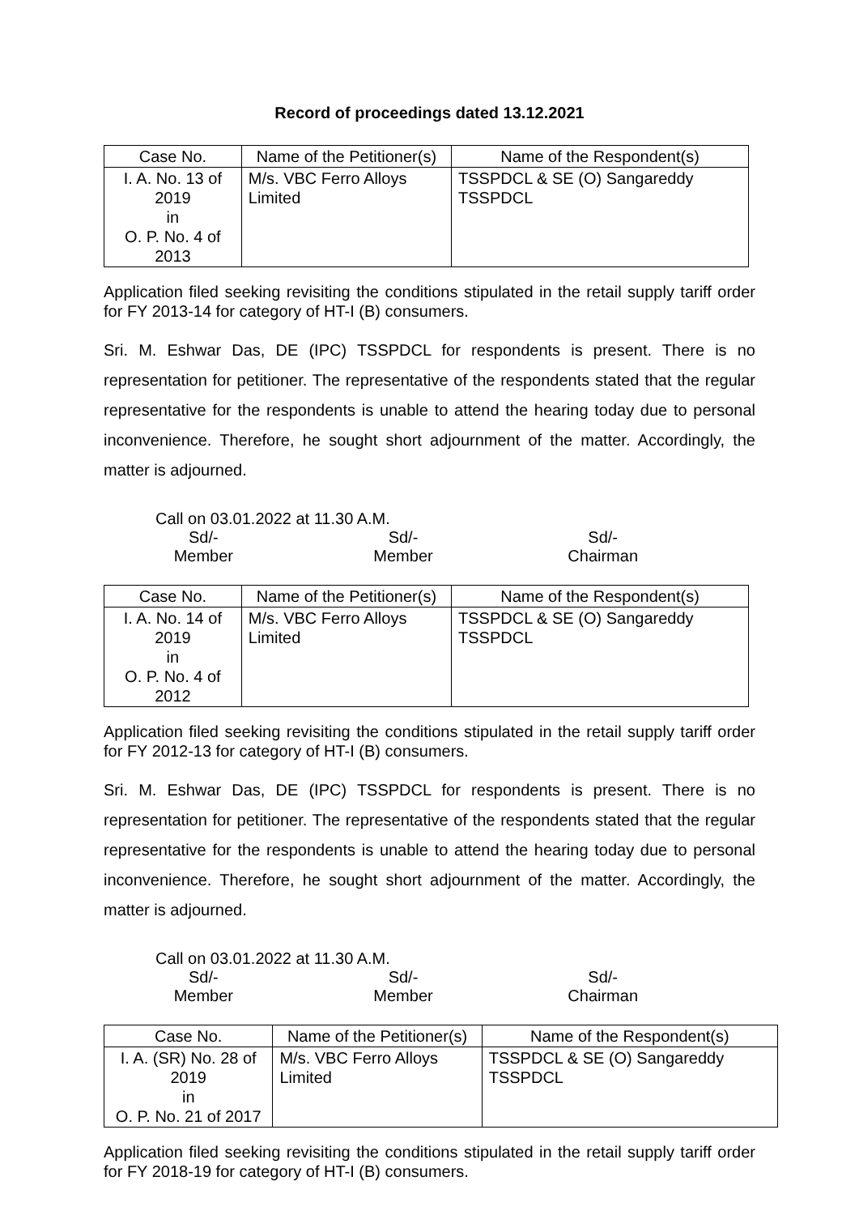Record of proceedings dated 13.12.2021
| Case No. | Name of the Petitioner(s) | Name of the Respondent(s) |
| --- | --- | --- |
| I. A. No. 13 of 2019 in O. P. No. 4 of 2013 | M/s. VBC Ferro Alloys Limited | TSSPDCL & SE (O) Sangareddy TSSPDCL |
Application filed seeking revisiting the conditions stipulated in the retail supply tariff order for FY 2013-14 for category of HT-I (B) consumers.
Sri. M. Eshwar Das, DE (IPC) TSSPDCL for respondents is present. There is no representation for petitioner. The representative of the respondents stated that the regular representative for the respondents is unable to attend the hearing today due to personal inconvenience. Therefore, he sought short adjournment of the matter. Accordingly, the matter is adjourned.
Call on 03.01.2022 at 11.30 A.M.
Sd/-
Member
Sd/-
Member
Sd/-
Chairman
| Case No. | Name of the Petitioner(s) | Name of the Respondent(s) |
| --- | --- | --- |
| I. A. No. 14 of 2019 in O. P. No. 4 of 2012 | M/s. VBC Ferro Alloys Limited | TSSPDCL & SE (O) Sangareddy TSSPDCL |
Application filed seeking revisiting the conditions stipulated in the retail supply tariff order for FY 2012-13 for category of HT-I (B) consumers.
Sri. M. Eshwar Das, DE (IPC) TSSPDCL for respondents is present. There is no representation for petitioner. The representative of the respondents stated that the regular representative for the respondents is unable to attend the hearing today due to personal inconvenience. Therefore, he sought short adjournment of the matter. Accordingly, the matter is adjourned.
Call on 03.01.2022 at 11.30 A.M.
Sd/-
Member
Sd/-
Member
Sd/-
Chairman
| Case No. | Name of the Petitioner(s) | Name of the Respondent(s) |
| --- | --- | --- |
| I. A. (SR) No. 28 of 2019 in O. P. No. 21 of 2017 | M/s. VBC Ferro Alloys Limited | TSSPDCL & SE (O) Sangareddy TSSPDCL |
Application filed seeking revisiting the conditions stipulated in the retail supply tariff order for FY 2018-19 for category of HT-I (B) consumers.